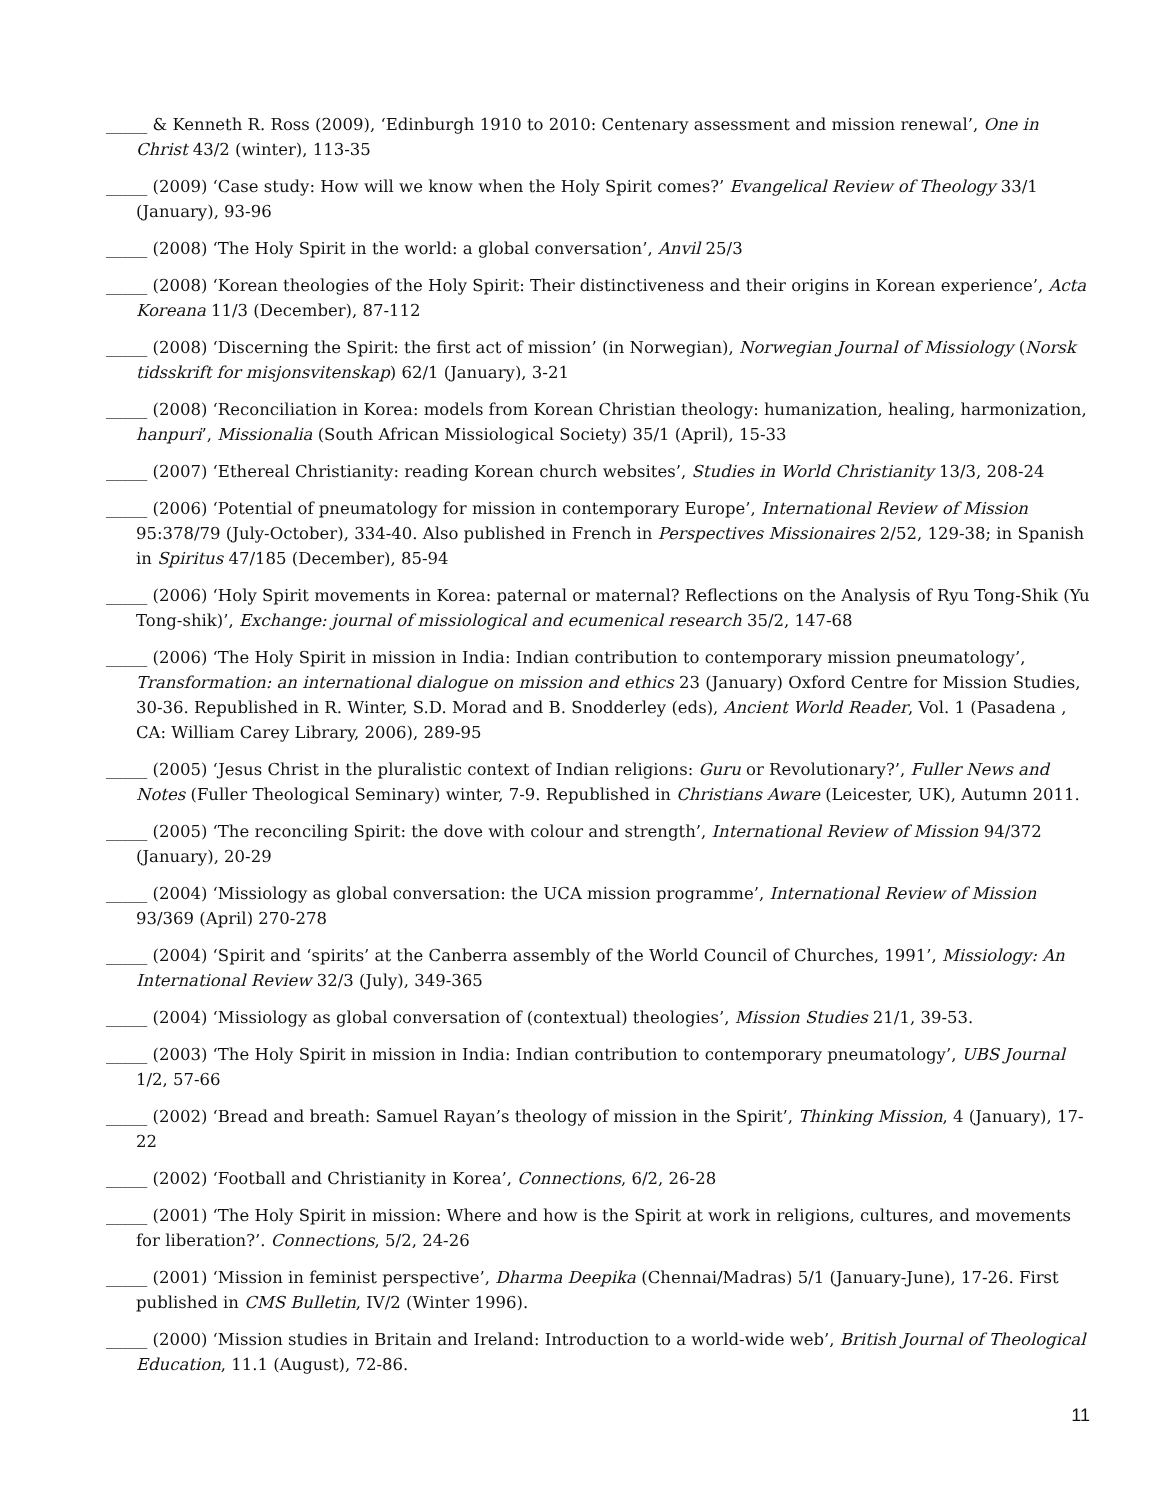_____ & Kenneth R. Ross (2009), ‘Edinburgh 1910 to 2010: Centenary assessment and mission renewal’, One in Christ 43/2 (winter), 113-35
_____ (2009) ‘Case study: How will we know when the Holy Spirit comes?’ Evangelical Review of Theology 33/1 (January), 93-96
_____ (2008) ‘The Holy Spirit in the world: a global conversation’, Anvil 25/3
_____ (2008) ‘Korean theologies of the Holy Spirit: Their distinctiveness and their origins in Korean experience’, Acta Koreana 11/3 (December), 87-112
_____ (2008) ‘Discerning the Spirit: the first act of mission’ (in Norwegian), Norwegian Journal of Missiology (Norsk tidsskrift for misjonsvitenskap) 62/1 (January), 3-21
_____ (2008) ‘Reconciliation in Korea: models from Korean Christian theology: humanization, healing, harmonization, hanpuri’, Missionalia (South African Missiological Society) 35/1 (April), 15-33
_____ (2007) ‘Ethereal Christianity: reading Korean church websites’, Studies in World Christianity 13/3, 208-24
_____ (2006) ‘Potential of pneumatology for mission in contemporary Europe’, International Review of Mission 95:378/79 (July-October), 334-40. Also published in French in Perspectives Missionaires 2/52, 129-38; in Spanish in Spiritus 47/185 (December), 85-94
_____ (2006) ‘Holy Spirit movements in Korea: paternal or maternal? Reflections on the Analysis of Ryu Tong-Shik (Yu Tong-shik)’, Exchange: journal of missiological and ecumenical research 35/2, 147-68
_____ (2006) ‘The Holy Spirit in mission in India: Indian contribution to contemporary mission pneumatology’, Transformation: an international dialogue on mission and ethics 23 (January) Oxford Centre for Mission Studies, 30-36. Republished in R. Winter, S.D. Morad and B. Snodderley (eds), Ancient World Reader, Vol. 1 (Pasadena , CA: William Carey Library, 2006), 289-95
_____ (2005) ‘Jesus Christ in the pluralistic context of Indian religions: Guru or Revolutionary?’, Fuller News and Notes (Fuller Theological Seminary) winter, 7-9. Republished in Christians Aware (Leicester, UK), Autumn 2011.
_____ (2005) ‘The reconciling Spirit: the dove with colour and strength’, International Review of Mission 94/372 (January), 20-29
_____ (2004) ‘Missiology as global conversation: the UCA mission programme’, International Review of Mission 93/369 (April) 270-278
_____ (2004) ‘Spirit and ‘spirits’ at the Canberra assembly of the World Council of Churches, 1991’, Missiology: An International Review 32/3 (July), 349-365
_____ (2004) ‘Missiology as global conversation of (contextual) theologies’, Mission Studies 21/1, 39-53.
_____ (2003) ‘The Holy Spirit in mission in India: Indian contribution to contemporary pneumatology’, UBS Journal 1/2, 57-66
_____ (2002) ‘Bread and breath: Samuel Rayan’s theology of mission in the Spirit’, Thinking Mission, 4 (January), 17-22
_____ (2002) ‘Football and Christianity in Korea’, Connections, 6/2, 26-28
_____ (2001) ‘The Holy Spirit in mission: Where and how is the Spirit at work in religions, cultures, and movements for liberation?’. Connections, 5/2, 24-26
_____ (2001) ‘Mission in feminist perspective’, Dharma Deepika (Chennai/Madras) 5/1 (January-June), 17-26. First published in CMS Bulletin, IV/2 (Winter 1996).
_____ (2000) ‘Mission studies in Britain and Ireland: Introduction to a world-wide web’, British Journal of Theological Education, 11.1 (August), 72-86.
11